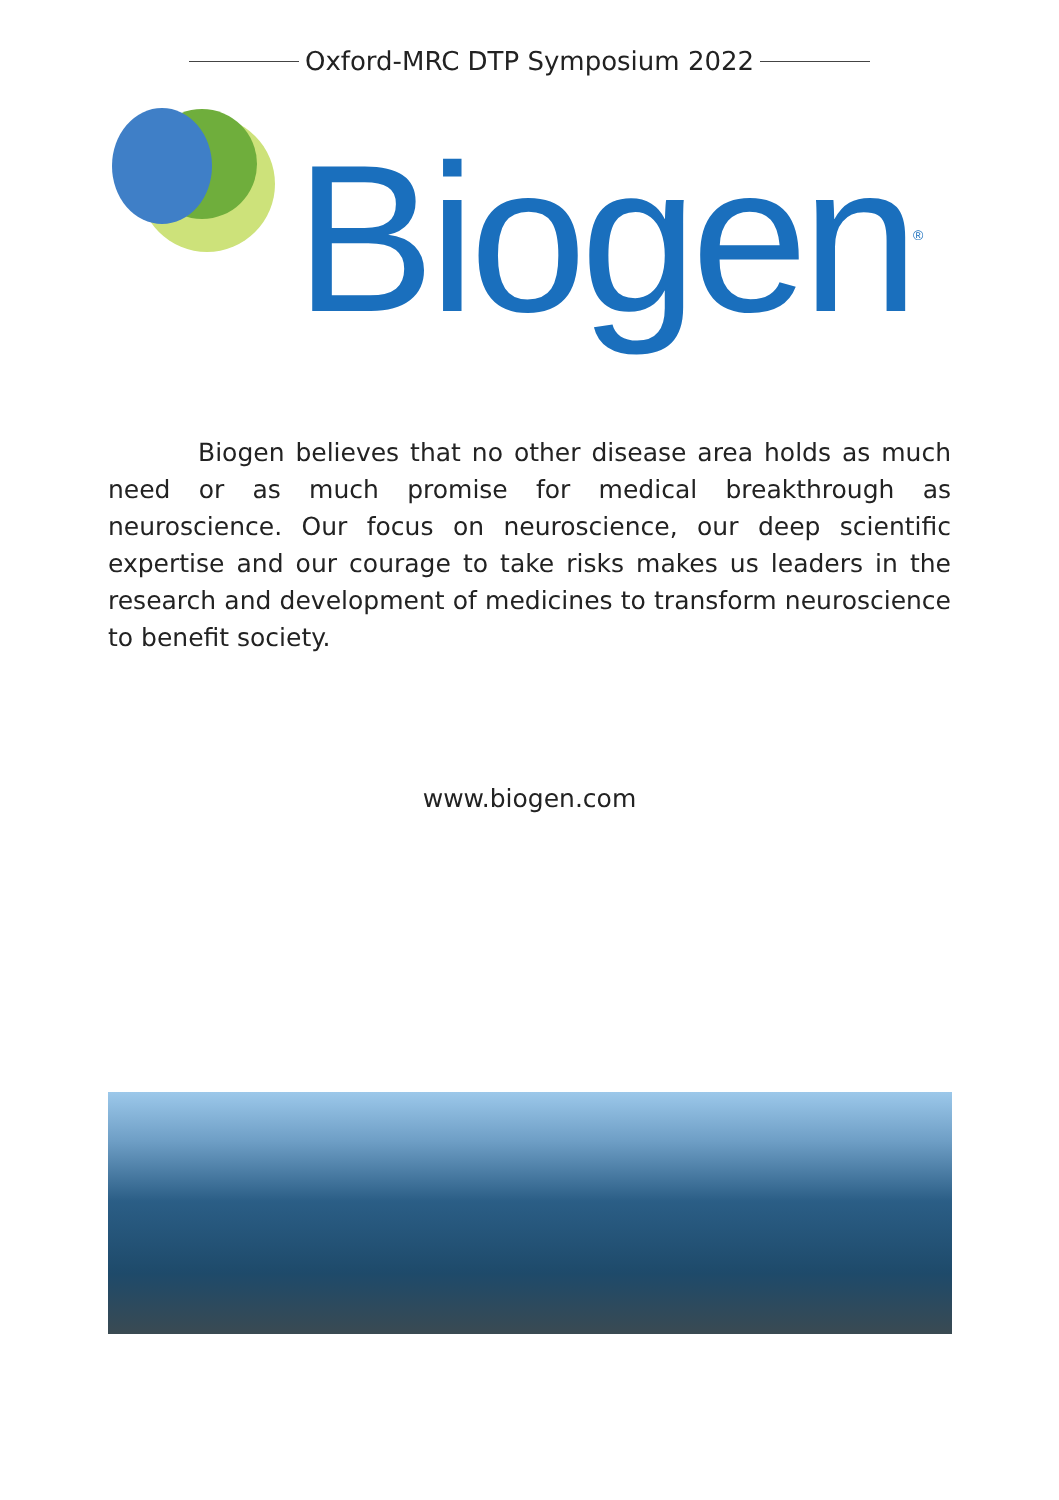Oxford-MRC DTP Symposium 2022
Biogen<sup>®</sup>
Biogen believes that no other disease area holds as much need or as much promise for medical breakthrough as neuroscience. Our focus on neuroscience, our deep scientific expertise and our courage to take risks makes us leaders in the research and development of medicines to transform neuroscience to benefit society.
www.biogen.com